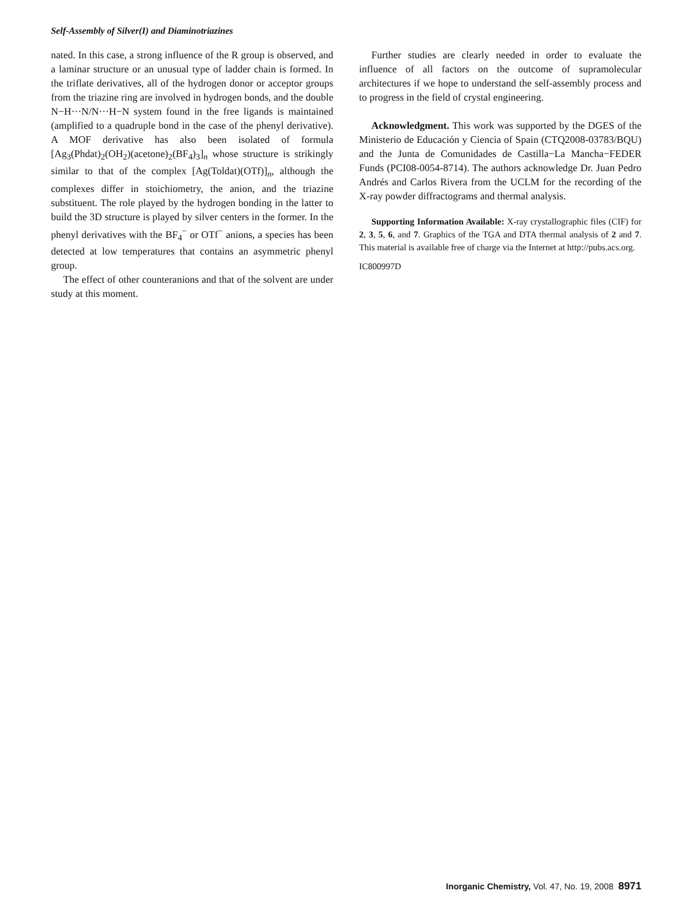Self-Assembly of Silver(I) and Diaminotriazines
nated. In this case, a strong influence of the R group is observed, and a laminar structure or an unusual type of ladder chain is formed. In the triflate derivatives, all of the hydrogen donor or acceptor groups from the triazine ring are involved in hydrogen bonds, and the double N−H···N/N···H−N system found in the free ligands is maintained (amplified to a quadruple bond in the case of the phenyl derivative). A MOF derivative has also been isolated of formula [Ag<sub>3</sub>(Phdat)<sub>2</sub>(OH<sub>2</sub>)(acetone)<sub>2</sub>(BF<sub>4</sub>)<sub>3</sub>]<sub>n</sub> whose structure is strikingly similar to that of the complex [Ag(Toldat)(OTf)]<sub>n</sub>, although the complexes differ in stoichiometry, the anion, and the triazine substituent. The role played by the hydrogen bonding in the latter to build the 3D structure is played by silver centers in the former. In the phenyl derivatives with the BF<sub>4</sub><sup>−</sup> or OTf<sup>−</sup> anions, a species has been detected at low temperatures that contains an asymmetric phenyl group.
The effect of other counteranions and that of the solvent are under study at this moment.
Further studies are clearly needed in order to evaluate the influence of all factors on the outcome of supramolecular architectures if we hope to understand the self-assembly process and to progress in the field of crystal engineering.
Acknowledgment. This work was supported by the DGES of the Ministerio de Educación y Ciencia of Spain (CTQ2008-03783/BQU) and the Junta de Comunidades de Castilla−La Mancha−FEDER Funds (PCI08-0054-8714). The authors acknowledge Dr. Juan Pedro Andrés and Carlos Rivera from the UCLM for the recording of the X-ray powder diffractograms and thermal analysis.
Supporting Information Available: X-ray crystallographic files (CIF) for 2, 3, 5, 6, and 7. Graphics of the TGA and DTA thermal analysis of 2 and 7. This material is available free of charge via the Internet at http://pubs.acs.org.
IC800997D
Inorganic Chemistry, Vol. 47, No. 19, 2008 8971